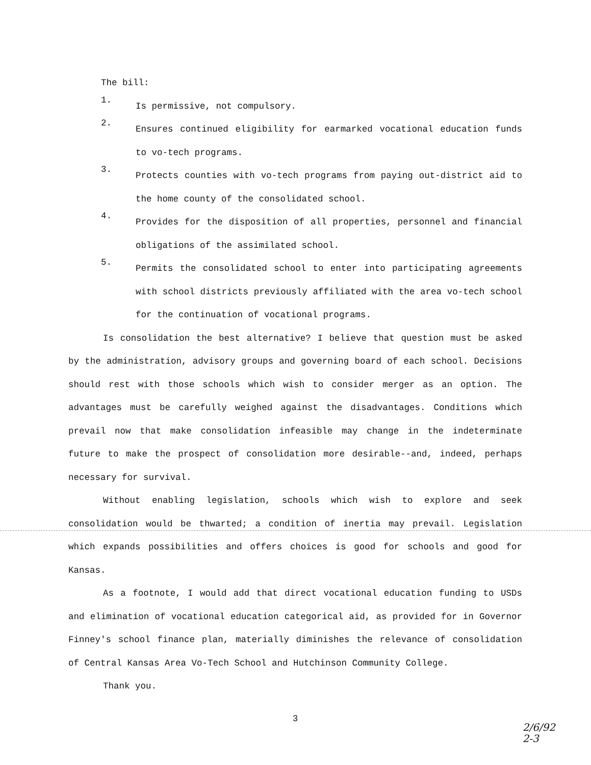The bill:
1.
Is permissive, not compulsory.
2.
Ensures continued eligibility for earmarked vocational education funds to vo-tech programs.
3.
Protects counties with vo-tech programs from paying out-district aid to the home county of the consolidated school.
4.
Provides for the disposition of all properties, personnel and financial obligations of the assimilated school.
5.
Permits the consolidated school to enter into participating agreements with school districts previously affiliated with the area vo-tech school for the continuation of vocational programs.
Is consolidation the best alternative? I believe that question must be asked by the administration, advisory groups and governing board of each school. Decisions should rest with those schools which wish to consider merger as an option. The advantages must be carefully weighed against the disadvantages. Conditions which prevail now that make consolidation infeasible may change in the indeterminate future to make the prospect of consolidation more desirable--and, indeed, perhaps necessary for survival.
Without enabling legislation, schools which wish to explore and seek consolidation would be thwarted; a condition of inertia may prevail. Legislation which expands possibilities and offers choices is good for schools and good for Kansas.
As a footnote, I would add that direct vocational education funding to USDs and elimination of vocational education categorical aid, as provided for in Governor Finney's school finance plan, materially diminishes the relevance of consolidation of Central Kansas Area Vo-Tech School and Hutchinson Community College.
Thank you.
3
2/6/92
2-3